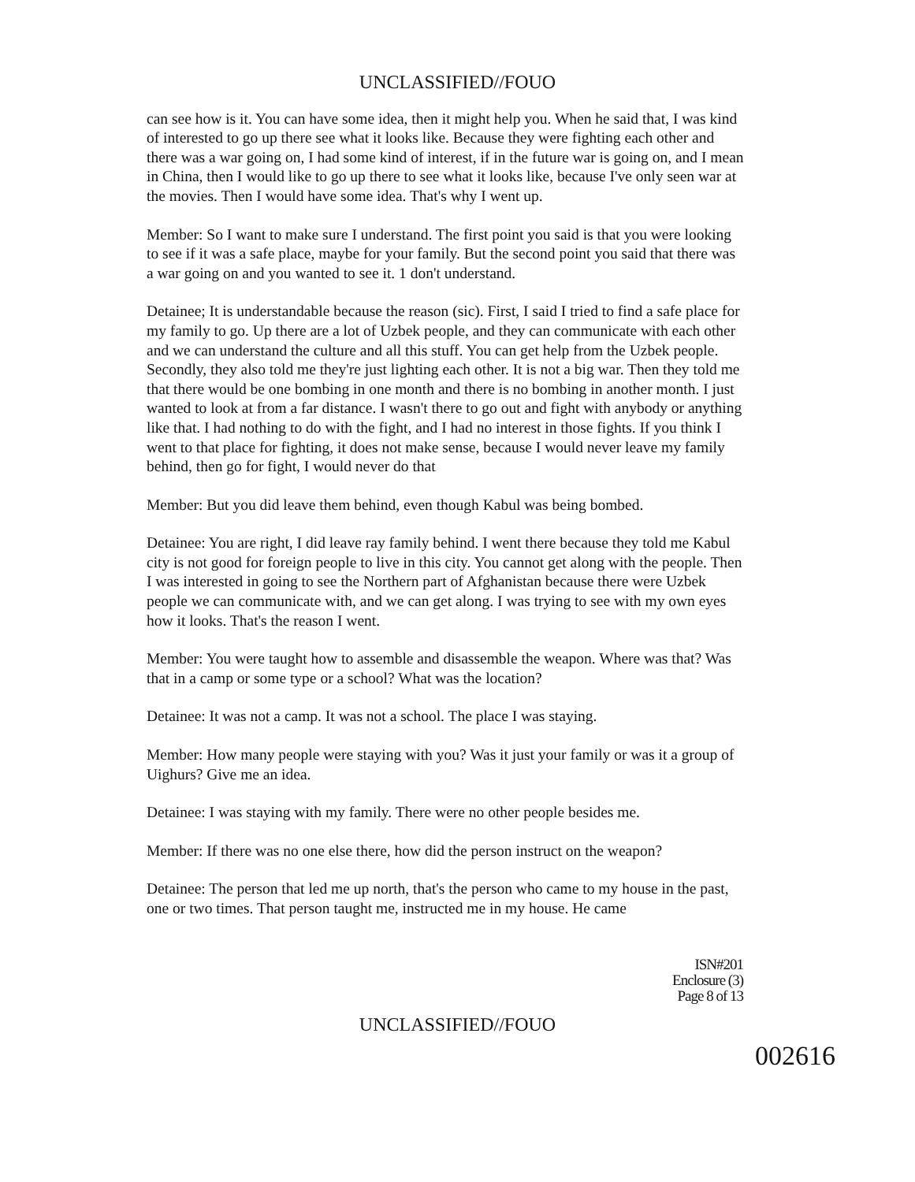UNCLASSIFIED//FOUO
can see how is it. You can have some idea, then it might help you. When he said that, I was kind of interested to go up there see what it looks like. Because they were fighting each other and there was a war going on, I had some kind of interest, if in the future war is going on, and I mean in China, then I would like to go up there to see what it looks like, because I've only seen war at the movies. Then I would have some idea. That's why I went up.
Member: So I want to make sure I understand. The first point you said is that you were looking to see if it was a safe place, maybe for your family. But the second point you said that there was a war going on and you wanted to see it. 1 don't understand.
Detainee; It is understandable because the reason (sic). First, I said I tried to find a safe place for my family to go. Up there are a lot of Uzbek people, and they can communicate with each other and we can understand the culture and all this stuff. You can get help from the Uzbek people. Secondly, they also told me they're just lighting each other. It is not a big war. Then they told me that there would be one bombing in one month and there is no bombing in another month. I just wanted to look at from a far distance. I wasn't there to go out and fight with anybody or anything like that. I had nothing to do with the fight, and I had no interest in those fights. If you think I went to that place for fighting, it does not make sense, because I would never leave my family behind, then go for fight, I would never do that
Member: But you did leave them behind, even though Kabul was being bombed.
Detainee: You are right, I did leave ray family behind. I went there because they told me Kabul city is not good for foreign people to live in this city. You cannot get along with the people. Then I was interested in going to see the Northern part of Afghanistan because there were Uzbek people we can communicate with, and we can get along. I was trying to see with my own eyes how it looks. That's the reason I went.
Member: You were taught how to assemble and disassemble the weapon. Where was that? Was that in a camp or some type or a school? What was the location?
Detainee: It was not a camp. It was not a school. The place I was staying.
Member: How many people were staying with you? Was it just your family or was it a group of Uighurs? Give me an idea.
Detainee: I was staying with my family. There were no other people besides me.
Member: If there was no one else there, how did the person instruct on the weapon?
Detainee: The person that led me up north, that's the person who came to my house in the past, one or two times. That person taught me, instructed me in my house. He came
ISN#201
Enclosure (3)
Page 8 of 13
UNCLASSIFIED//FOUO
002616